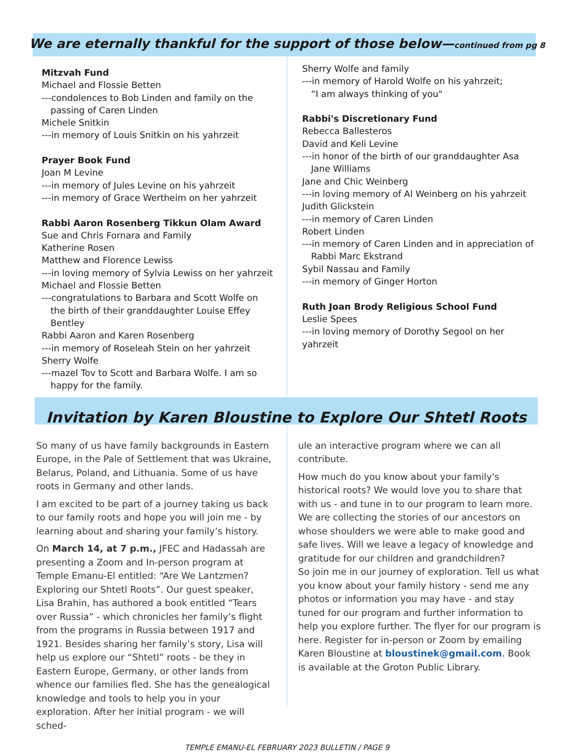We are eternally thankful for the support of those below—continued from pg 8
Mitzvah Fund
Michael and Flossie Betten
---condolences to Bob Linden and family on the
passing of Caren Linden
Michele Snitkin
---in memory of Louis Snitkin on his yahrzeit
Prayer Book Fund
Joan M Levine
---in memory of Jules Levine on his yahrzeit
---in memory of Grace Wertheim on her yahrzeit
Rabbi Aaron Rosenberg Tikkun Olam Award
Sue and Chris Fornara and Family
Katherine Rosen
Matthew and Florence Lewiss
---in loving memory of Sylvia Lewiss on her yahrzeit
Michael and Flossie Betten
---congratulations to Barbara and Scott Wolfe on
the birth of their granddaughter Louise Effey
Bentley
Rabbi Aaron and Karen Rosenberg
---in memory of Roseleah Stein on her yahrzeit
Sherry Wolfe
---mazel Tov to Scott and Barbara Wolfe. I am so
happy for the family.
Sherry Wolfe and family
---in memory of Harold Wolfe on his yahrzeit;
“I am always thinking of you"
Rabbi's Discretionary Fund
Rebecca Ballesteros
David and Keli Levine
---in honor of the birth of our granddaughter Asa
Jane Williams
Jane and Chic Weinberg
---in loving memory of Al Weinberg on his yahrzeit
Judith Glickstein
---in memory of Caren Linden
Robert Linden
---in memory of Caren Linden and in appreciation of
Rabbi Marc Ekstrand
Sybil Nassau and Family
---in memory of Ginger Horton
Ruth Joan Brody Religious School Fund
Leslie Spees
---in loving memory of Dorothy Segool on her yahrzeit
Invitation by Karen Bloustine to Explore Our Shtetl Roots
So many of us have family backgrounds in Eastern Europe, in the Pale of Settlement that was Ukraine, Belarus, Poland, and Lithuania. Some of us have roots in Germany and other lands.
I am excited to be part of a journey taking us back to our family roots and hope you will join me - by learning about and sharing your family’s history.
On March 14, at 7 p.m., JFEC and Hadassah are presenting a Zoom and In-person program at Temple Emanu-El entitled: “Are We Lantzmen? Exploring our Shtetl Roots”. Our guest speaker, Lisa Brahin, has authored a book entitled “Tears over Russia” - which chronicles her family’s flight from the programs in Russia between 1917 and 1921. Besides sharing her family’s story, Lisa will help us explore our “Shtetl” roots - be they in Eastern Europe, Germany, or other lands from whence our families fled. She has the genealogical knowledge and tools to help you in your exploration. After her initial program - we will sched-
ule an interactive program where we can all contribute.
How much do you know about your family's historical roots? We would love you to share that with us - and tune in to our program to learn more. We are collecting the stories of our ancestors on whose shoulders we were able to make good and safe lives. Will we leave a legacy of knowledge and gratitude for our children and grandchildren?
So join me in our journey of exploration. Tell us what you know about your family history - send me any photos or information you may have - and stay tuned for our program and further information to help you explore further. The flyer for our program is here. Register for in-person or Zoom by emailing Karen Bloustine at bloustinek@gmail.com. Book is available at the Groton Public Library.
TEMPLE EMANU-EL FEBRUARY 2023 BULLETIN / PAGE 9